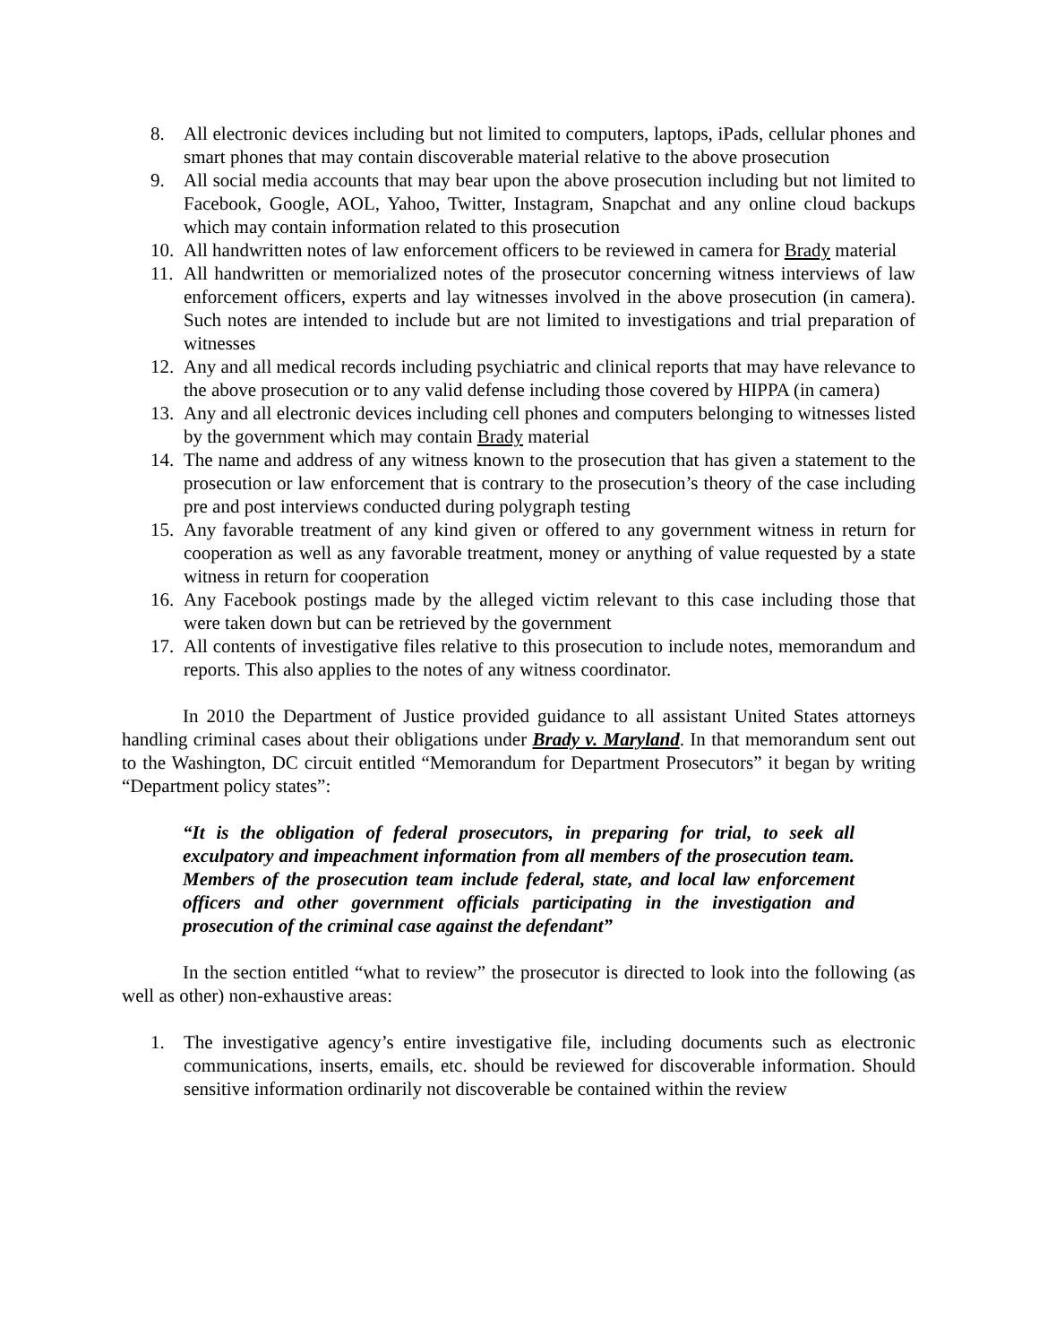8. All electronic devices including but not limited to computers, laptops, iPads, cellular phones and smart phones that may contain discoverable material relative to the above prosecution
9. All social media accounts that may bear upon the above prosecution including but not limited to Facebook, Google, AOL, Yahoo, Twitter, Instagram, Snapchat and any online cloud backups which may contain information related to this prosecution
10. All handwritten notes of law enforcement officers to be reviewed in camera for Brady material
11. All handwritten or memorialized notes of the prosecutor concerning witness interviews of law enforcement officers, experts and lay witnesses involved in the above prosecution (in camera). Such notes are intended to include but are not limited to investigations and trial preparation of witnesses
12. Any and all medical records including psychiatric and clinical reports that may have relevance to the above prosecution or to any valid defense including those covered by HIPPA (in camera)
13. Any and all electronic devices including cell phones and computers belonging to witnesses listed by the government which may contain Brady material
14. The name and address of any witness known to the prosecution that has given a statement to the prosecution or law enforcement that is contrary to the prosecution’s theory of the case including pre and post interviews conducted during polygraph testing
15. Any favorable treatment of any kind given or offered to any government witness in return for cooperation as well as any favorable treatment, money or anything of value requested by a state witness in return for cooperation
16. Any Facebook postings made by the alleged victim relevant to this case including those that were taken down but can be retrieved by the government
17. All contents of investigative files relative to this prosecution to include notes, memorandum and reports. This also applies to the notes of any witness coordinator.
In 2010 the Department of Justice provided guidance to all assistant United States attorneys handling criminal cases about their obligations under Brady v. Maryland. In that memorandum sent out to the Washington, DC circuit entitled “Memorandum for Department Prosecutors” it began by writing “Department policy states”:
“It is the obligation of federal prosecutors, in preparing for trial, to seek all exculpatory and impeachment information from all members of the prosecution team. Members of the prosecution team include federal, state, and local law enforcement officers and other government officials participating in the investigation and prosecution of the criminal case against the defendant”
In the section entitled “what to review” the prosecutor is directed to look into the following (as well as other) non-exhaustive areas:
1. The investigative agency’s entire investigative file, including documents such as electronic communications, inserts, emails, etc. should be reviewed for discoverable information. Should sensitive information ordinarily not discoverable be contained within the review